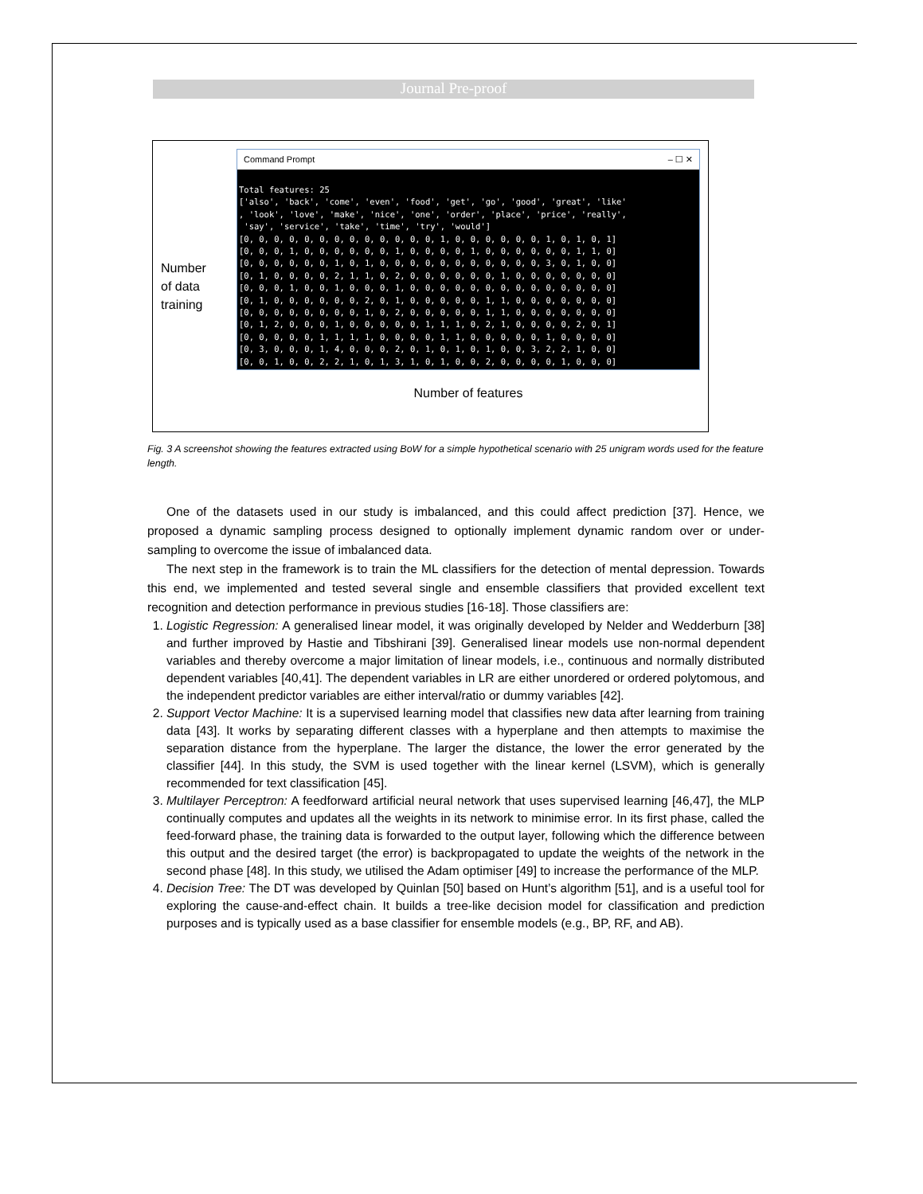Journal Pre-proof
Number
of data
training
Command Prompt – ☐ ✕
Total features: 25
['also', 'back', 'come', 'even', 'food', 'get', 'go', 'good', 'great', 'like'
, 'look', 'love', 'make', 'nice', 'one', 'order', 'place', 'price', 'really',
 'say', 'service', 'take', 'time', 'try', 'would']
[0, 0, 0, 0, 0, 0, 0, 0, 0, 0, 0, 0, 0, 1, 0, 0, 0, 0, 0, 0, 1, 0, 1, 0, 1]
[0, 0, 0, 1, 0, 0, 0, 0, 0, 0, 1, 0, 0, 0, 0, 1, 0, 0, 0, 0, 0, 0, 1, 1, 0]
[0, 0, 0, 0, 0, 0, 1, 0, 1, 0, 0, 0, 0, 0, 0, 0, 0, 0, 0, 0, 3, 0, 1, 0, 0]
[0, 1, 0, 0, 0, 0, 2, 1, 1, 0, 2, 0, 0, 0, 0, 0, 0, 1, 0, 0, 0, 0, 0, 0, 0]
[0, 0, 0, 1, 0, 0, 1, 0, 0, 0, 1, 0, 0, 0, 0, 0, 0, 0, 0, 0, 0, 0, 0, 0, 0]
[0, 1, 0, 0, 0, 0, 0, 0, 2, 0, 1, 0, 0, 0, 0, 0, 1, 1, 0, 0, 0, 0, 0, 0, 0]
[0, 0, 0, 0, 0, 0, 0, 0, 1, 0, 2, 0, 0, 0, 0, 0, 1, 1, 0, 0, 0, 0, 0, 0, 0]
[0, 1, 2, 0, 0, 0, 1, 0, 0, 0, 0, 0, 1, 1, 1, 0, 2, 1, 0, 0, 0, 0, 2, 0, 1]
[0, 0, 0, 0, 0, 1, 1, 1, 1, 0, 0, 0, 0, 1, 1, 0, 0, 0, 0, 0, 1, 0, 0, 0, 0]
[0, 3, 0, 0, 0, 1, 4, 0, 0, 0, 2, 0, 1, 0, 1, 0, 1, 0, 0, 3, 2, 2, 1, 0, 0]
[0, 0, 1, 0, 0, 2, 2, 1, 0, 1, 3, 1, 0, 1, 0, 0, 2, 0, 0, 0, 0, 1, 0, 0, 0]
Number of features
Fig. 3 A screenshot showing the features extracted using BoW for a simple hypothetical scenario with 25 unigram words used for the feature length.
One of the datasets used in our study is imbalanced, and this could affect prediction [37]. Hence, we proposed a dynamic sampling process designed to optionally implement dynamic random over or under-sampling to overcome the issue of imbalanced data.
The next step in the framework is to train the ML classifiers for the detection of mental depression. Towards this end, we implemented and tested several single and ensemble classifiers that provided excellent text recognition and detection performance in previous studies [16-18]. Those classifiers are:
1. Logistic Regression: A generalised linear model, it was originally developed by Nelder and Wedderburn [38] and further improved by Hastie and Tibshirani [39]. Generalised linear models use non-normal dependent variables and thereby overcome a major limitation of linear models, i.e., continuous and normally distributed dependent variables [40,41]. The dependent variables in LR are either unordered or ordered polytomous, and the independent predictor variables are either interval/ratio or dummy variables [42].
2. Support Vector Machine: It is a supervised learning model that classifies new data after learning from training data [43]. It works by separating different classes with a hyperplane and then attempts to maximise the separation distance from the hyperplane. The larger the distance, the lower the error generated by the classifier [44]. In this study, the SVM is used together with the linear kernel (LSVM), which is generally recommended for text classification [45].
3. Multilayer Perceptron: A feedforward artificial neural network that uses supervised learning [46,47], the MLP continually computes and updates all the weights in its network to minimise error. In its first phase, called the feed-forward phase, the training data is forwarded to the output layer, following which the difference between this output and the desired target (the error) is backpropagated to update the weights of the network in the second phase [48]. In this study, we utilised the Adam optimiser [49] to increase the performance of the MLP.
4. Decision Tree: The DT was developed by Quinlan [50] based on Hunt’s algorithm [51], and is a useful tool for exploring the cause-and-effect chain. It builds a tree-like decision model for classification and prediction purposes and is typically used as a base classifier for ensemble models (e.g., BP, RF, and AB).